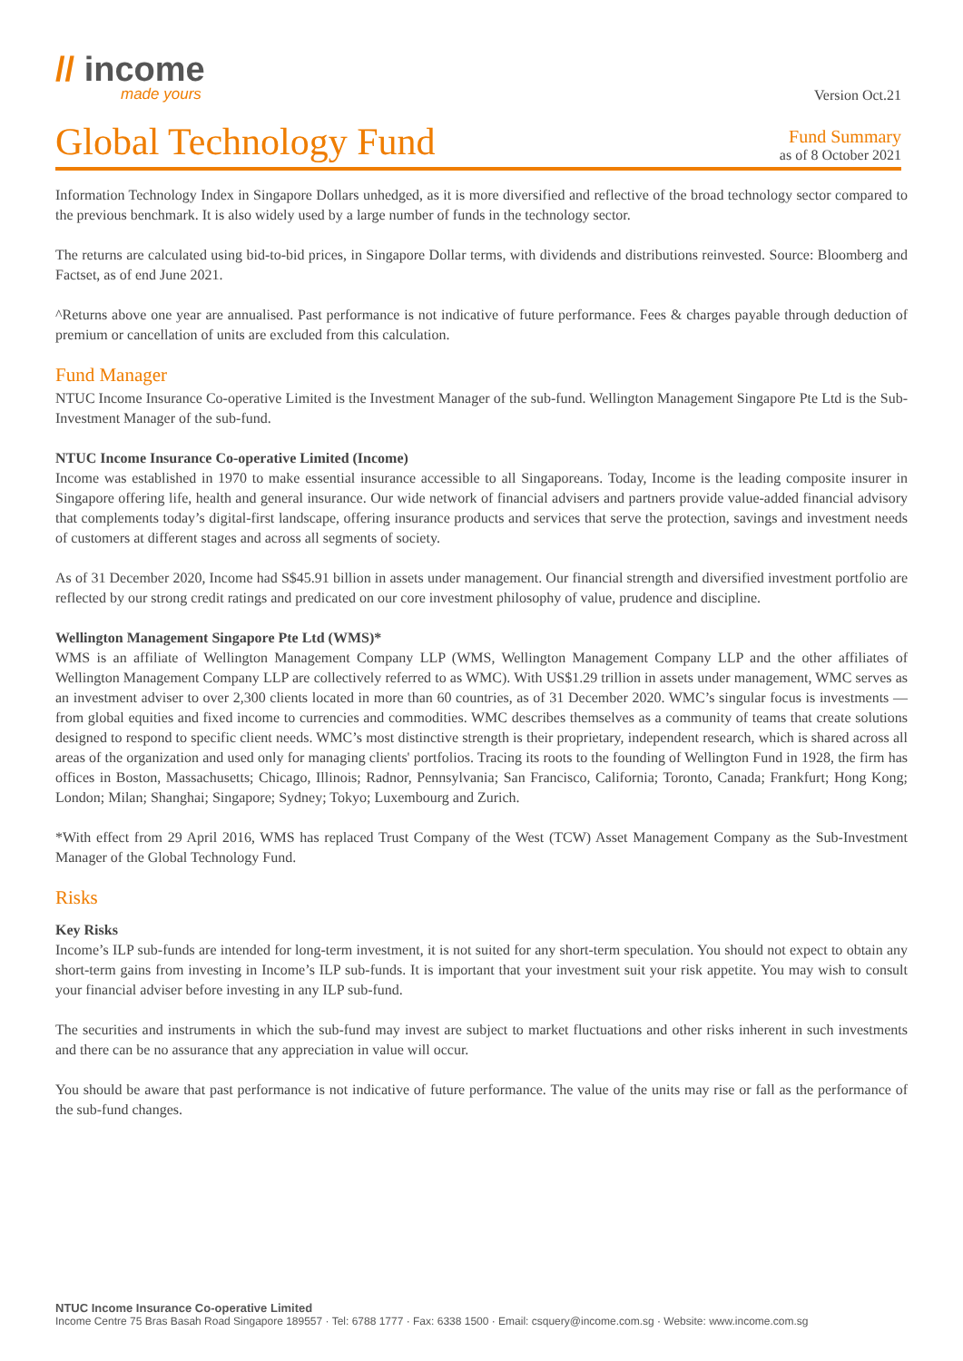// income
made yours
Version Oct.21
Global Technology Fund
Fund Summary
as of 8 October 2021
Information Technology Index in Singapore Dollars unhedged, as it is more diversified and reflective of the broad technology sector compared to the previous benchmark. It is also widely used by a large number of funds in the technology sector.
The returns are calculated using bid-to-bid prices, in Singapore Dollar terms, with dividends and distributions reinvested. Source: Bloomberg and Factset, as of end June 2021.
^Returns above one year are annualised. Past performance is not indicative of future performance. Fees & charges payable through deduction of premium or cancellation of units are excluded from this calculation.
Fund Manager
NTUC Income Insurance Co-operative Limited is the Investment Manager of the sub-fund. Wellington Management Singapore Pte Ltd is the Sub-Investment Manager of the sub-fund.
NTUC Income Insurance Co-operative Limited (Income)
Income was established in 1970 to make essential insurance accessible to all Singaporeans. Today, Income is the leading composite insurer in Singapore offering life, health and general insurance. Our wide network of financial advisers and partners provide value-added financial advisory that complements today’s digital-first landscape, offering insurance products and services that serve the protection, savings and investment needs of customers at different stages and across all segments of society.
As of 31 December 2020, Income had S$45.91 billion in assets under management. Our financial strength and diversified investment portfolio are reflected by our strong credit ratings and predicated on our core investment philosophy of value, prudence and discipline.
Wellington Management Singapore Pte Ltd (WMS)*
WMS is an affiliate of Wellington Management Company LLP (WMS, Wellington Management Company LLP and the other affiliates of Wellington Management Company LLP are collectively referred to as WMC). With US$1.29 trillion in assets under management, WMC serves as an investment adviser to over 2,300 clients located in more than 60 countries, as of 31 December 2020. WMC’s singular focus is investments — from global equities and fixed income to currencies and commodities. WMC describes themselves as a community of teams that create solutions designed to respond to specific client needs. WMC’s most distinctive strength is their proprietary, independent research, which is shared across all areas of the organization and used only for managing clients' portfolios. Tracing its roots to the founding of Wellington Fund in 1928, the firm has offices in Boston, Massachusetts; Chicago, Illinois; Radnor, Pennsylvania; San Francisco, California; Toronto, Canada; Frankfurt; Hong Kong; London; Milan; Shanghai; Singapore; Sydney; Tokyo; Luxembourg and Zurich.
*With effect from 29 April 2016, WMS has replaced Trust Company of the West (TCW) Asset Management Company as the Sub-Investment Manager of the Global Technology Fund.
Risks
Key Risks
Income’s ILP sub-funds are intended for long-term investment, it is not suited for any short-term speculation. You should not expect to obtain any short-term gains from investing in Income’s ILP sub-funds. It is important that your investment suit your risk appetite. You may wish to consult your financial adviser before investing in any ILP sub-fund.
The securities and instruments in which the sub-fund may invest are subject to market fluctuations and other risks inherent in such investments and there can be no assurance that any appreciation in value will occur.
You should be aware that past performance is not indicative of future performance. The value of the units may rise or fall as the performance of the sub-fund changes.
NTUC Income Insurance Co-operative Limited
Income Centre 75 Bras Basah Road Singapore 189557 · Tel: 6788 1777 · Fax: 6338 1500 · Email: csquery@income.com.sg · Website: www.income.com.sg